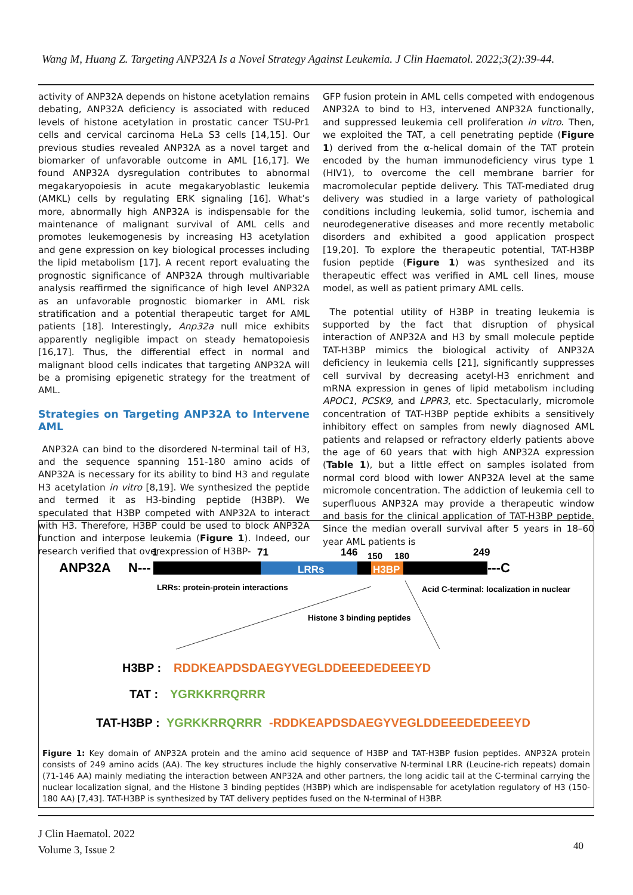Wang M, Huang Z. Targeting ANP32A Is a Novel Strategy Against Leukemia. J Clin Haematol. 2022;3(2):39-44.
activity of ANP32A depends on histone acetylation remains debating, ANP32A deficiency is associated with reduced levels of histone acetylation in prostatic cancer TSU-Pr1 cells and cervical carcinoma HeLa S3 cells [14,15]. Our previous studies revealed ANP32A as a novel target and biomarker of unfavorable outcome in AML [16,17]. We found ANP32A dysregulation contributes to abnormal megakaryopoiesis in acute megakaryoblastic leukemia (AMKL) cells by regulating ERK signaling [16]. What’s more, abnormally high ANP32A is indispensable for the maintenance of malignant survival of AML cells and promotes leukemogenesis by increasing H3 acetylation and gene expression on key biological processes including the lipid metabolism [17]. A recent report evaluating the prognostic significance of ANP32A through multivariable analysis reaffirmed the significance of high level ANP32A as an unfavorable prognostic biomarker in AML risk stratification and a potential therapeutic target for AML patients [18]. Interestingly, Anp32a null mice exhibits apparently negligible impact on steady hematopoiesis [16,17]. Thus, the differential effect in normal and malignant blood cells indicates that targeting ANP32A will be a promising epigenetic strategy for the treatment of AML.
Strategies on Targeting ANP32A to Intervene AML
ANP32A can bind to the disordered N-terminal tail of H3, and the sequence spanning 151-180 amino acids of ANP32A is necessary for its ability to bind H3 and regulate H3 acetylation in vitro [8,19]. We synthesized the peptide and termed it as H3-binding peptide (H3BP). We speculated that H3BP competed with ANP32A to interact with H3. Therefore, H3BP could be used to block ANP32A function and interpose leukemia (Figure 1). Indeed, our research verified that overexpression of H3BP-
GFP fusion protein in AML cells competed with endogenous ANP32A to bind to H3, intervened ANP32A functionally, and suppressed leukemia cell proliferation in vitro. Then, we exploited the TAT, a cell penetrating peptide (Figure 1) derived from the α-helical domain of the TAT protein encoded by the human immunodeficiency virus type 1 (HIV1), to overcome the cell membrane barrier for macromolecular peptide delivery. This TAT-mediated drug delivery was studied in a large variety of pathological conditions including leukemia, solid tumor, ischemia and neurodegenerative diseases and more recently metabolic disorders and exhibited a good application prospect [19,20]. To explore the therapeutic potential, TAT-H3BP fusion peptide (Figure 1) was synthesized and its therapeutic effect was verified in AML cell lines, mouse model, as well as patient primary AML cells.
The potential utility of H3BP in treating leukemia is supported by the fact that disruption of physical interaction of ANP32A and H3 by small molecule peptide TAT-H3BP mimics the biological activity of ANP32A deficiency in leukemia cells [21], significantly suppresses cell survival by decreasing acetyl-H3 enrichment and mRNA expression in genes of lipid metabolism including APOC1, PCSK9, and LPPR3, etc. Spectacularly, micromole concentration of TAT-H3BP peptide exhibits a sensitively inhibitory effect on samples from newly diagnosed AML patients and relapsed or refractory elderly patients above the age of 60 years that with high ANP32A expression (Table 1), but a little effect on samples isolated from normal cord blood with lower ANP32A level at the same micromole concentration. The addiction of leukemia cell to superfluous ANP32A may provide a therapeutic window and basis for the clinical application of TAT-H3BP peptide. Since the median overall survival after 5 years in 18–60 year AML patients is
ANP32A
N---
1
71
146
150
180
249
LRRs
H3BP
---C
LRRs: protein-protein interactions
Acid C-terminal: localization in nuclear
Histone 3 binding peptides
H3BP :
RDDKEAPDSDAEGYVEGLDDEEEDEDEEEYD
TAT :
YGRKKRRQRRR
TAT-H3BP :
YGRKKRRQRRR
-RDDKEAPDSDAEGYVEGLDDEEEDEDEEEYD
Figure 1: Key domain of ANP32A protein and the amino acid sequence of H3BP and TAT-H3BP fusion peptides. ANP32A protein consists of 249 amino acids (AA). The key structures include the highly conservative N-terminal LRR (Leucine-rich repeats) domain (71-146 AA) mainly mediating the interaction between ANP32A and other partners, the long acidic tail at the C-terminal carrying the nuclear localization signal, and the Histone 3 binding peptides (H3BP) which are indispensable for acetylation regulatory of H3 (150-180 AA) [7,43]. TAT-H3BP is synthesized by TAT delivery peptides fused on the N-terminal of H3BP.
J Clin Haematol. 2022
Volume 3, Issue 2
40